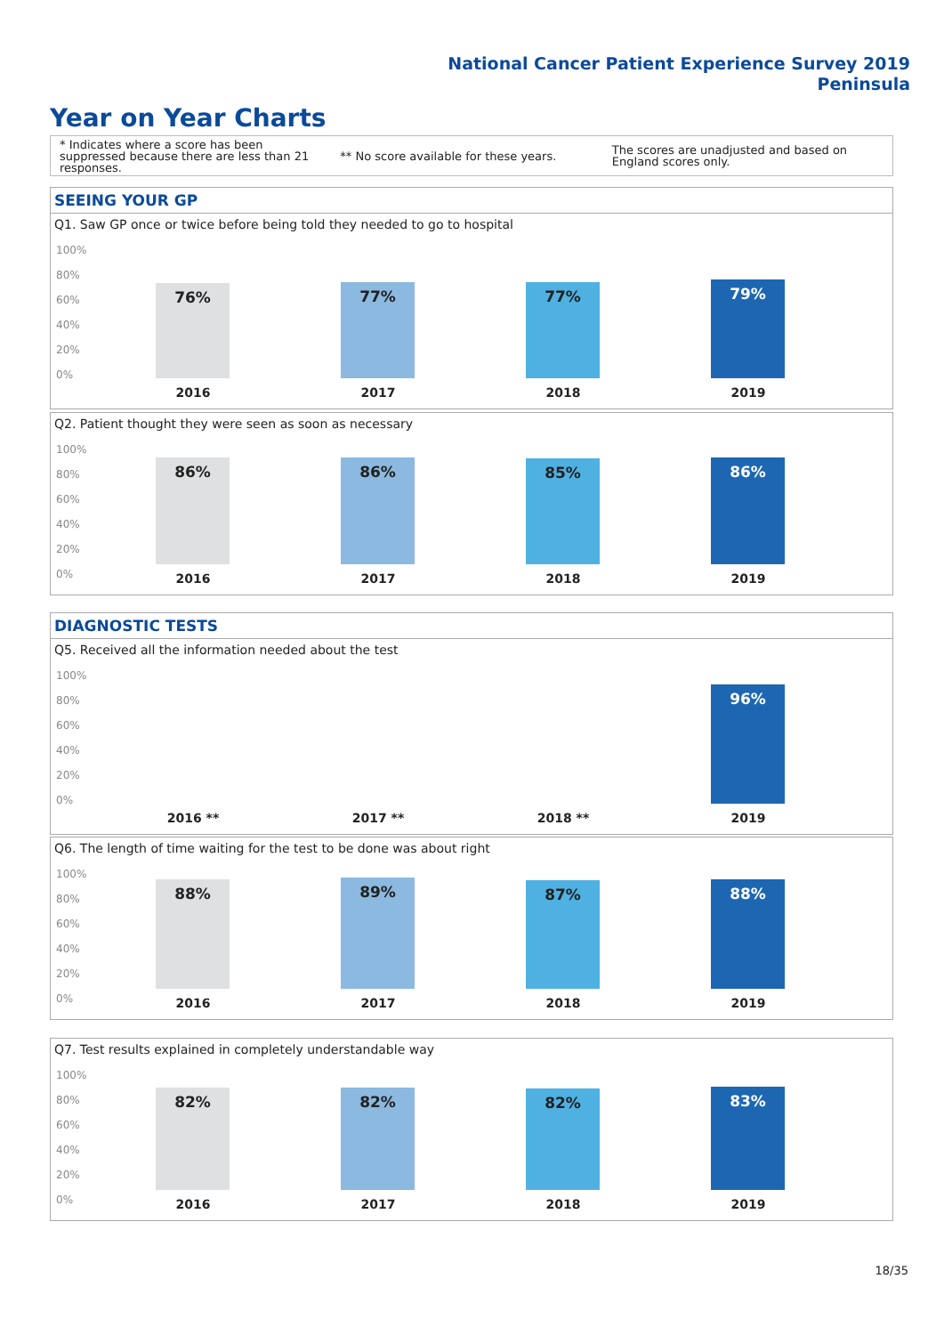National Cancer Patient Experience Survey 2019
Peninsula
Year on Year Charts
* Indicates where a score has been suppressed because there are less than 21 responses.
** No score available for these years.
The scores are unadjusted and based on England scores only.
SEEING YOUR GP
Q1. Saw GP once or twice before being told they needed to go to hospital
100%
80%
60%
40%
20%
0% 76% 77% 77% 79%
2016 2017 2018 2019
Q2. Patient thought they were seen as soon as necessary
100%
80%
60%
40%
20%
0%
86% 86% 85% 86%
2016 2017 2018 2019
DIAGNOSTIC TESTS
Q5. Received all the information needed about the test
100%
80%
60%
40%
20%
0% 96%
2016 ** 2017 ** 2018 ** 2019
Q6. The length of time waiting for the test to be done was about right
100%
80%
60%
40%
20%
0%
88% 89% 87% 88%
2016 2017 2018 2019
Q7. Test results explained in completely understandable way
100%
80%
60%
40%
20%
0%
82% 82% 82% 83%
2016 2017 2018 2019
18/35